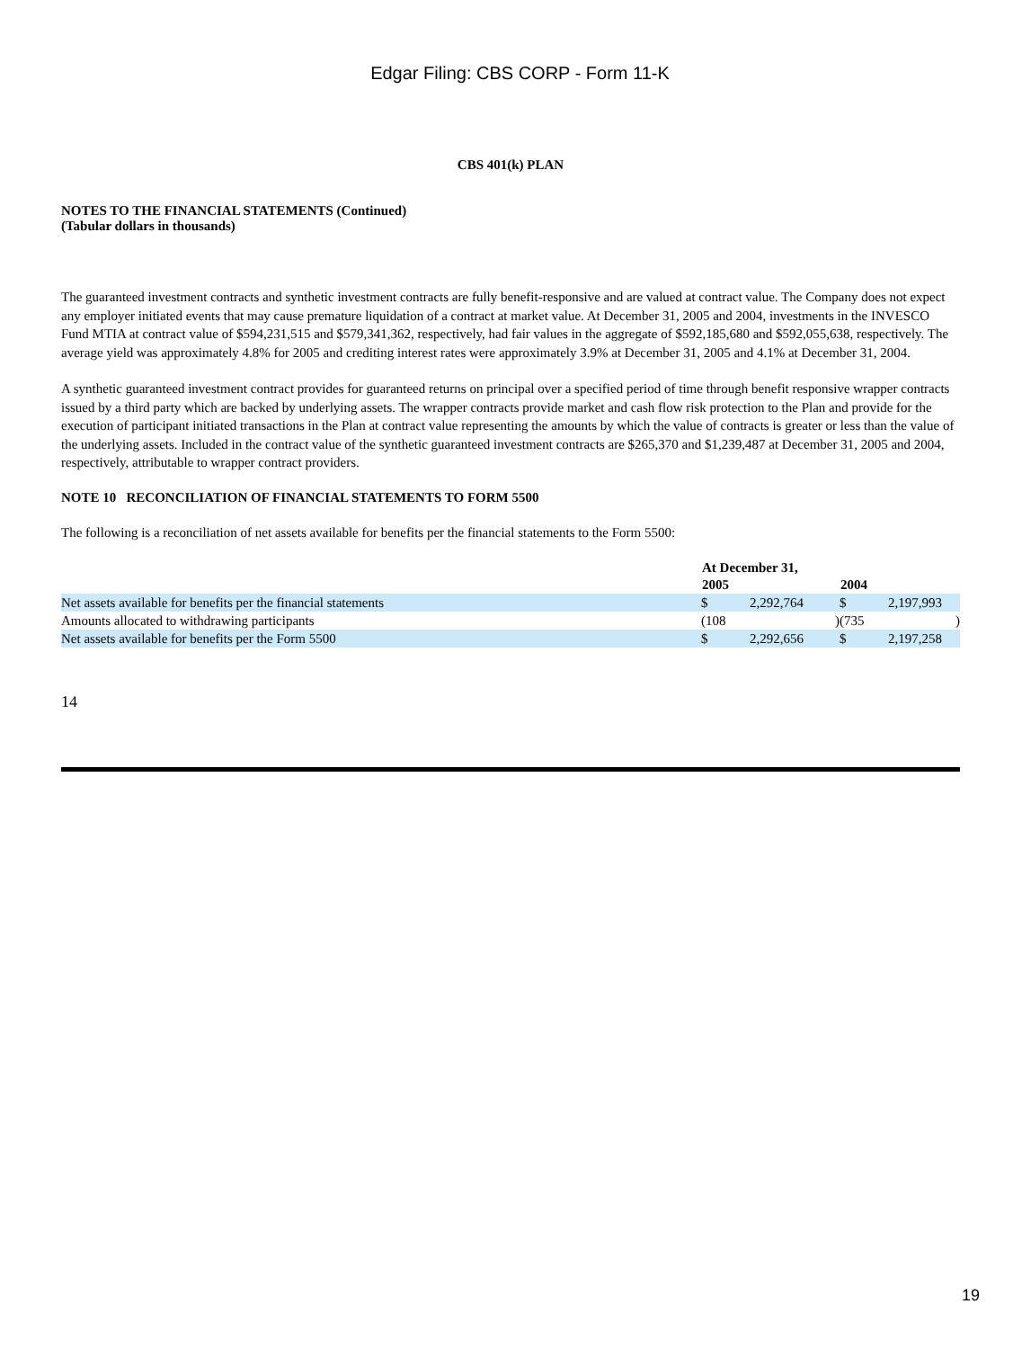Edgar Filing: CBS CORP - Form 11-K
CBS 401(k) PLAN
NOTES TO THE FINANCIAL STATEMENTS (Continued)
(Tabular dollars in thousands)
The guaranteed investment contracts and synthetic investment contracts are fully benefit-responsive and are valued at contract value. The Company does not expect any employer initiated events that may cause premature liquidation of a contract at market value. At December 31, 2005 and 2004, investments in the INVESCO Fund MTIA at contract value of $594,231,515 and $579,341,362, respectively, had fair values in the aggregate of $592,185,680 and $592,055,638, respectively. The average yield was approximately 4.8% for 2005 and crediting interest rates were approximately 3.9% at December 31, 2005 and 4.1% at December 31, 2004.
A synthetic guaranteed investment contract provides for guaranteed returns on principal over a specified period of time through benefit responsive wrapper contracts issued by a third party which are backed by underlying assets. The wrapper contracts provide market and cash flow risk protection to the Plan and provide for the execution of participant initiated transactions in the Plan at contract value representing the amounts by which the value of contracts is greater or less than the value of the underlying assets. Included in the contract value of the synthetic guaranteed investment contracts are $265,370 and $1,239,487 at December 31, 2005 and 2004, respectively, attributable to wrapper contract providers.
NOTE 10 RECONCILIATION OF FINANCIAL STATEMENTS TO FORM 5500
The following is a reconciliation of net assets available for benefits per the financial statements to the Form 5500:
| | At December 31, | | | | | |
| --- | --- | --- | --- | --- | --- | --- |
| | 2005 | | | 2004 | | |
| Net assets available for benefits per the financial statements | $ | 2,292,764 | | $ | 2,197,993 | |
| Amounts allocated to withdrawing participants | (108 | | ) | (735 | | ) |
| Net assets available for benefits per the Form 5500 | $ | 2,292,656 | | $ | 2,197,258 | |
14
19